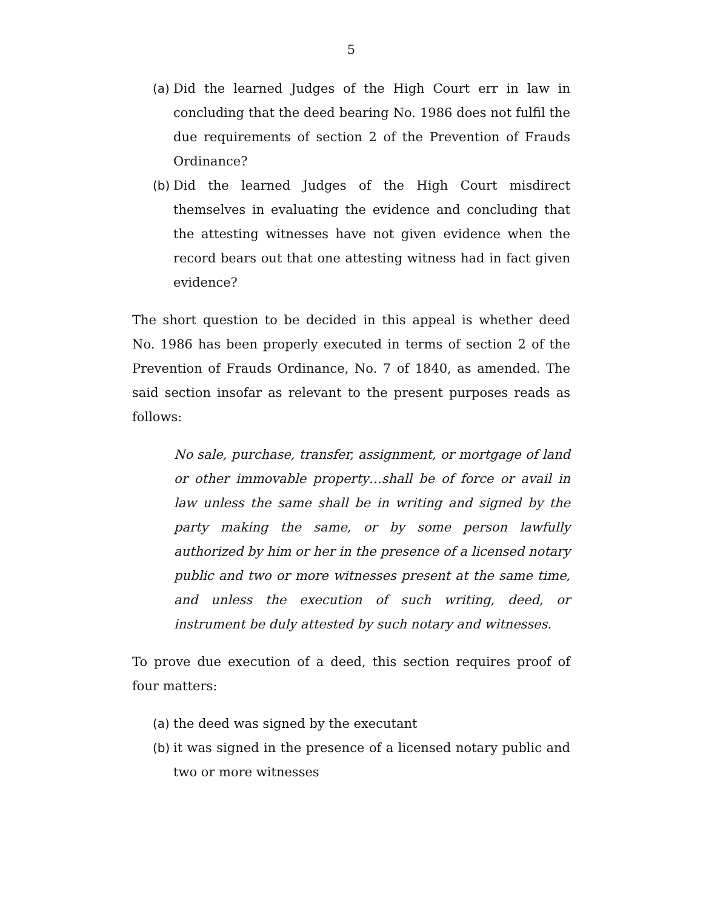5
(a) Did the learned Judges of the High Court err in law in concluding that the deed bearing No. 1986 does not fulfil the due requirements of section 2 of the Prevention of Frauds Ordinance?
(b) Did the learned Judges of the High Court misdirect themselves in evaluating the evidence and concluding that the attesting witnesses have not given evidence when the record bears out that one attesting witness had in fact given evidence?
The short question to be decided in this appeal is whether deed No. 1986 has been properly executed in terms of section 2 of the Prevention of Frauds Ordinance, No. 7 of 1840, as amended. The said section insofar as relevant to the present purposes reads as follows:
No sale, purchase, transfer, assignment, or mortgage of land or other immovable property…shall be of force or avail in law unless the same shall be in writing and signed by the party making the same, or by some person lawfully authorized by him or her in the presence of a licensed notary public and two or more witnesses present at the same time, and unless the execution of such writing, deed, or instrument be duly attested by such notary and witnesses.
To prove due execution of a deed, this section requires proof of four matters:
(a) the deed was signed by the executant
(b) it was signed in the presence of a licensed notary public and two or more witnesses